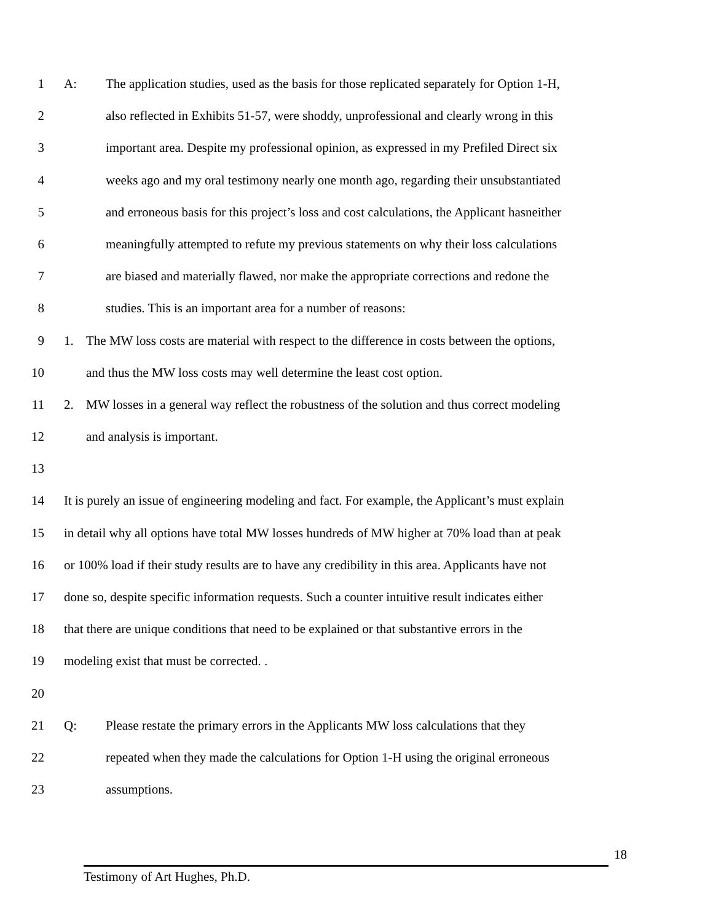1 A: The application studies, used as the basis for those replicated separately for Option 1-H,
2 also reflected in Exhibits 51-57, were shoddy, unprofessional and clearly wrong in this
3 important area. Despite my professional opinion, as expressed in my Prefiled Direct six
4 weeks ago and my oral testimony nearly one month ago, regarding their unsubstantiated
5 and erroneous basis for this project’s loss and cost calculations, the Applicant hasneither
6 meaningfully attempted to refute my previous statements on why their loss calculations
7 are biased and materially flawed, nor make the appropriate corrections and redone the
8 studies. This is an important area for a number of reasons:
9 1. The MW loss costs are material with respect to the difference in costs between the options,
10 and thus the MW loss costs may well determine the least cost option.
11 2. MW losses in a general way reflect the robustness of the solution and thus correct modeling
12 and analysis is important.
13
14 It is purely an issue of engineering modeling and fact. For example, the Applicant’s must explain
15 in detail why all options have total MW losses hundreds of MW higher at 70% load than at peak
16 or 100% load if their study results are to have any credibility in this area. Applicants have not
17 done so, despite specific information requests. Such a counter intuitive result indicates either
18 that there are unique conditions that need to be explained or that substantive errors in the
19 modeling exist that must be corrected. .
20
21 Q: Please restate the primary errors in the Applicants MW loss calculations that they
22 repeated when they made the calculations for Option 1-H using the original erroneous
23 assumptions.
18
Testimony of Art Hughes, Ph.D.